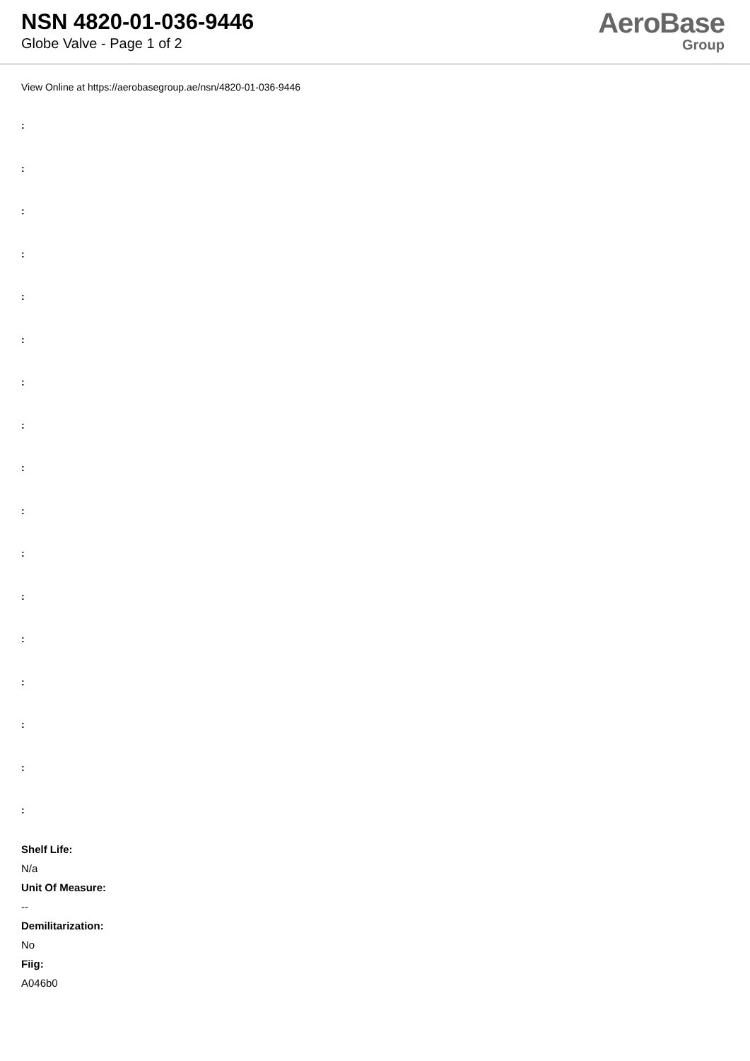NSN 4820-01-036-9446
Globe Valve - Page 1 of 2
AeroBase
Group
View Online at https://aerobasegroup.ae/nsn/4820-01-036-9446
:
:
:
:
:
:
:
:
:
:
:
:
:
:
:
:
:
Shelf Life:
N/a
Unit Of Measure:
--
Demilitarization:
No
Fiig:
A046b0